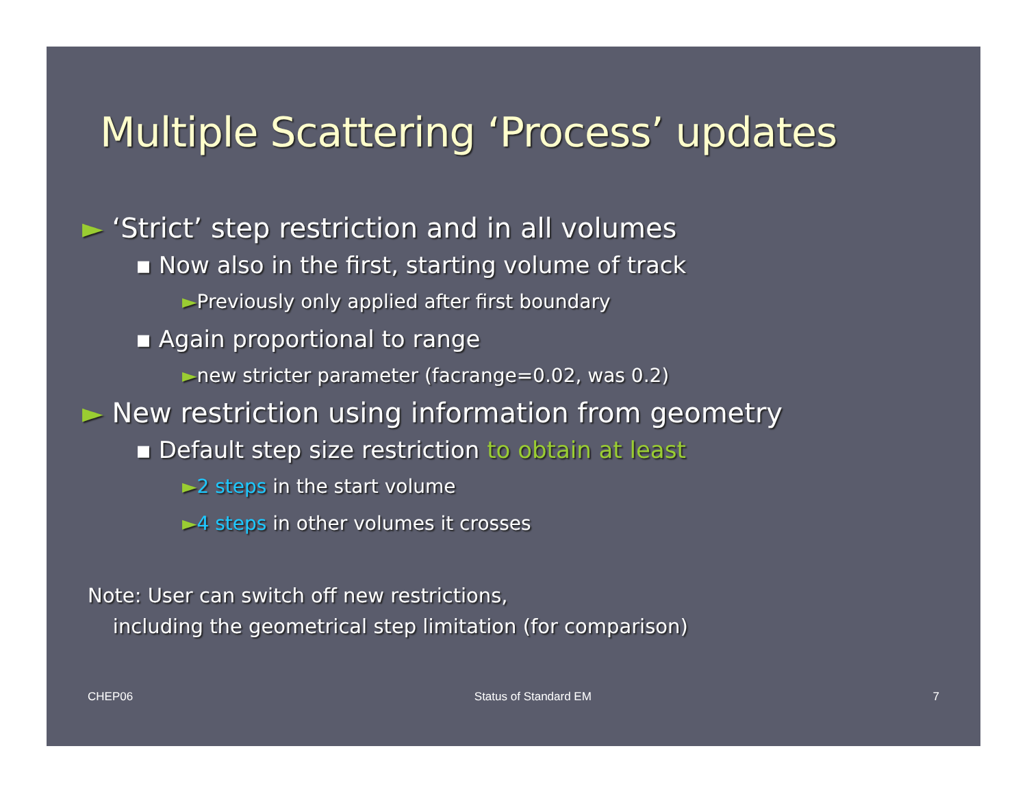Multiple Scattering ‘Process’ updates
► ‘Strict’ step restriction and in all volumes
▪ Now also in the first, starting volume of track
►Previously only applied after first boundary
▪ Again proportional to range
►new stricter parameter (facrange=0.02, was 0.2)
► New restriction using information from geometry
▪ Default step size restriction to obtain at least
►2 steps in the start volume
►4 steps in other volumes it crosses
Note: User can switch off new restrictions,
including the geometrical step limitation (for comparison)
CHEP06 Status of Standard EM 7